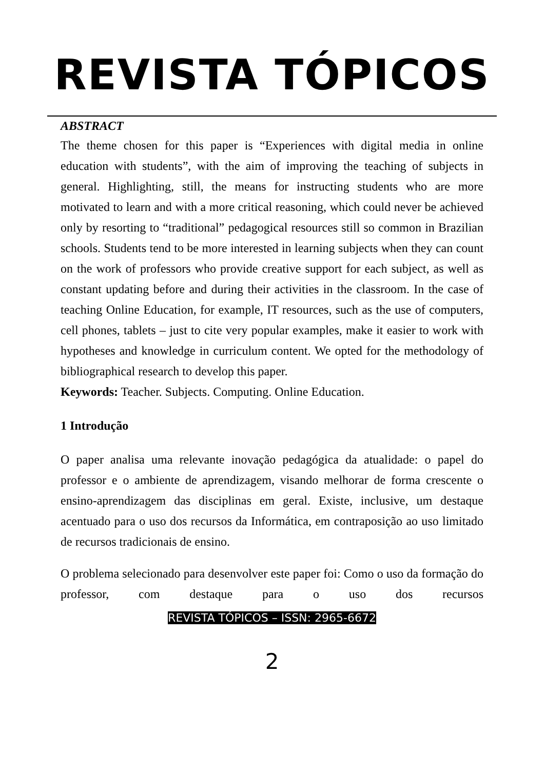REVISTA TÓPICOS
ABSTRACT
The theme chosen for this paper is “Experiences with digital media in online education with students”, with the aim of improving the teaching of subjects in general. Highlighting, still, the means for instructing students who are more motivated to learn and with a more critical reasoning, which could never be achieved only by resorting to “traditional” pedagogical resources still so common in Brazilian schools. Students tend to be more interested in learning subjects when they can count on the work of professors who provide creative support for each subject, as well as constant updating before and during their activities in the classroom. In the case of teaching Online Education, for example, IT resources, such as the use of computers, cell phones, tablets – just to cite very popular examples, make it easier to work with hypotheses and knowledge in curriculum content. We opted for the methodology of bibliographical research to develop this paper.
Keywords: Teacher. Subjects. Computing. Online Education.
1 Introdução
O paper analisa uma relevante inovação pedagógica da atualidade: o papel do professor e o ambiente de aprendizagem, visando melhorar de forma crescente o ensino-aprendizagem das disciplinas em geral. Existe, inclusive, um destaque acentuado para o uso dos recursos da Informática, em contraposição ao uso limitado de recursos tradicionais de ensino.
O problema selecionado para desenvolver este paper foi: Como o uso da formação do professor, com destaque para o uso dos recursos
REVISTA TÓPICOS – ISSN: 2965-6672
2